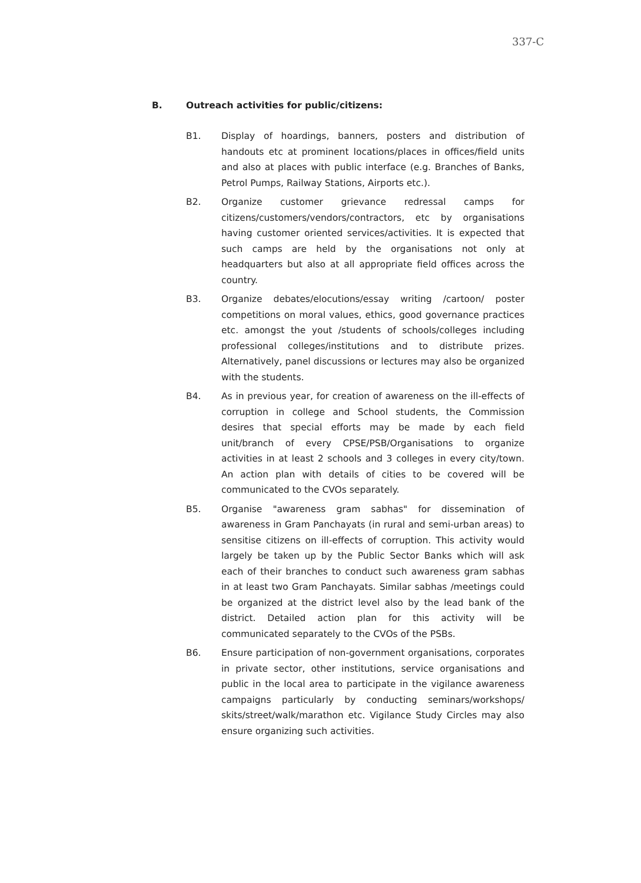337-C
B. Outreach activities for public/citizens:
B1. Display of hoardings, banners, posters and distribution of handouts etc at prominent locations/places in offices/field units and also at places with public interface (e.g. Branches of Banks, Petrol Pumps, Railway Stations, Airports etc.).
B2. Organize customer grievance redressal camps for citizens/customers/vendors/contractors, etc by organisations having customer oriented services/activities. It is expected that such camps are held by the organisations not only at headquarters but also at all appropriate field offices across the country.
B3. Organize debates/elocutions/essay writing /cartoon/ poster competitions on moral values, ethics, good governance practices etc. amongst the yout /students of schools/colleges including professional colleges/institutions and to distribute prizes. Alternatively, panel discussions or lectures may also be organized with the students.
B4. As in previous year, for creation of awareness on the ill-effects of corruption in college and School students, the Commission desires that special efforts may be made by each field unit/branch of every CPSE/PSB/Organisations to organize activities in at least 2 schools and 3 colleges in every city/town. An action plan with details of cities to be covered will be communicated to the CVOs separately.
B5. Organise "awareness gram sabhas" for dissemination of awareness in Gram Panchayats (in rural and semi-urban areas) to sensitise citizens on ill-effects of corruption. This activity would largely be taken up by the Public Sector Banks which will ask each of their branches to conduct such awareness gram sabhas in at least two Gram Panchayats. Similar sabhas /meetings could be organized at the district level also by the lead bank of the district. Detailed action plan for this activity will be communicated separately to the CVOs of the PSBs.
B6. Ensure participation of non-government organisations, corporates in private sector, other institutions, service organisations and public in the local area to participate in the vigilance awareness campaigns particularly by conducting seminars/workshops/ skits/street/walk/marathon etc. Vigilance Study Circles may also ensure organizing such activities.